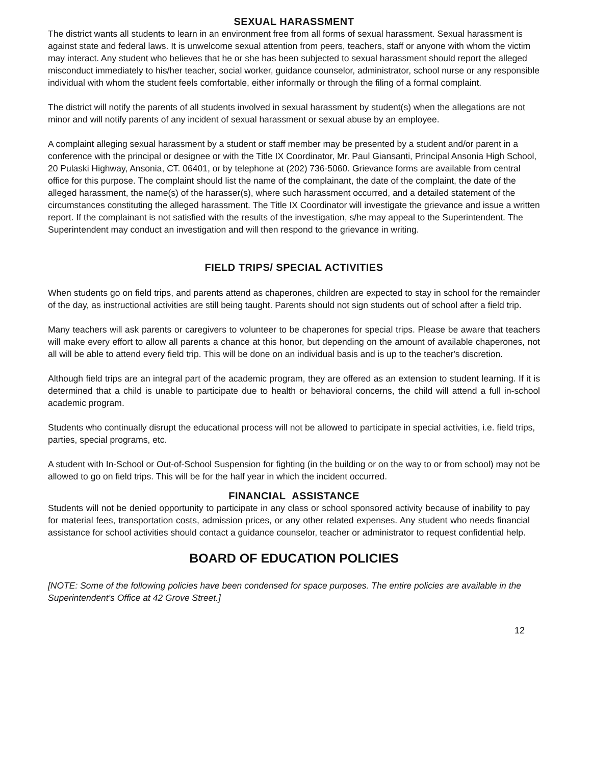SEXUAL HARASSMENT
The district wants all students to learn in an environment free from all forms of sexual harassment. Sexual harassment is against state and federal laws. It is unwelcome sexual attention from peers, teachers, staff or anyone with whom the victim may interact. Any student who believes that he or she has been subjected to sexual harassment should report the alleged misconduct immediately to his/her teacher, social worker, guidance counselor, administrator, school nurse or any responsible individual with whom the student feels comfortable, either informally or through the filing of a formal complaint.
The district will notify the parents of all students involved in sexual harassment by student(s) when the allegations are not minor and will notify parents of any incident of sexual harassment or sexual abuse by an employee.
A complaint alleging sexual harassment by a student or staff member may be presented by a student and/or parent in a conference with the principal or designee or with the Title IX Coordinator, Mr. Paul Giansanti, Principal Ansonia High School, 20 Pulaski Highway, Ansonia, CT. 06401, or by telephone at (202) 736-5060. Grievance forms are available from central office for this purpose. The complaint should list the name of the complainant, the date of the complaint, the date of the alleged harassment, the name(s) of the harasser(s), where such harassment occurred, and a detailed statement of the circumstances constituting the alleged harassment. The Title IX Coordinator will investigate the grievance and issue a written report. If the complainant is not satisfied with the results of the investigation, s/he may appeal to the Superintendent. The Superintendent may conduct an investigation and will then respond to the grievance in writing.
FIELD TRIPS/ SPECIAL ACTIVITIES
When students go on field trips, and parents attend as chaperones, children are expected to stay in school for the remainder of the day, as instructional activities are still being taught. Parents should not sign students out of school after a field trip.
Many teachers will ask parents or caregivers to volunteer to be chaperones for special trips. Please be aware that teachers will make every effort to allow all parents a chance at this honor, but depending on the amount of available chaperones, not all will be able to attend every field trip. This will be done on an individual basis and is up to the teacher's discretion.
Although field trips are an integral part of the academic program, they are offered as an extension to student learning. If it is determined that a child is unable to participate due to health or behavioral concerns, the child will attend a full in-school academic program.
Students who continually disrupt the educational process will not be allowed to participate in special activities, i.e. field trips, parties, special programs, etc.
A student with In-School or Out-of-School Suspension for fighting (in the building or on the way to or from school) may not be allowed to go on field trips. This will be for the half year in which the incident occurred.
FINANCIAL ASSISTANCE
Students will not be denied opportunity to participate in any class or school sponsored activity because of inability to pay for material fees, transportation costs, admission prices, or any other related expenses. Any student who needs financial assistance for school activities should contact a guidance counselor, teacher or administrator to request confidential help.
BOARD OF EDUCATION POLICIES
[NOTE: Some of the following policies have been condensed for space purposes. The entire policies are available in the Superintendent's Office at 42 Grove Street.]
12